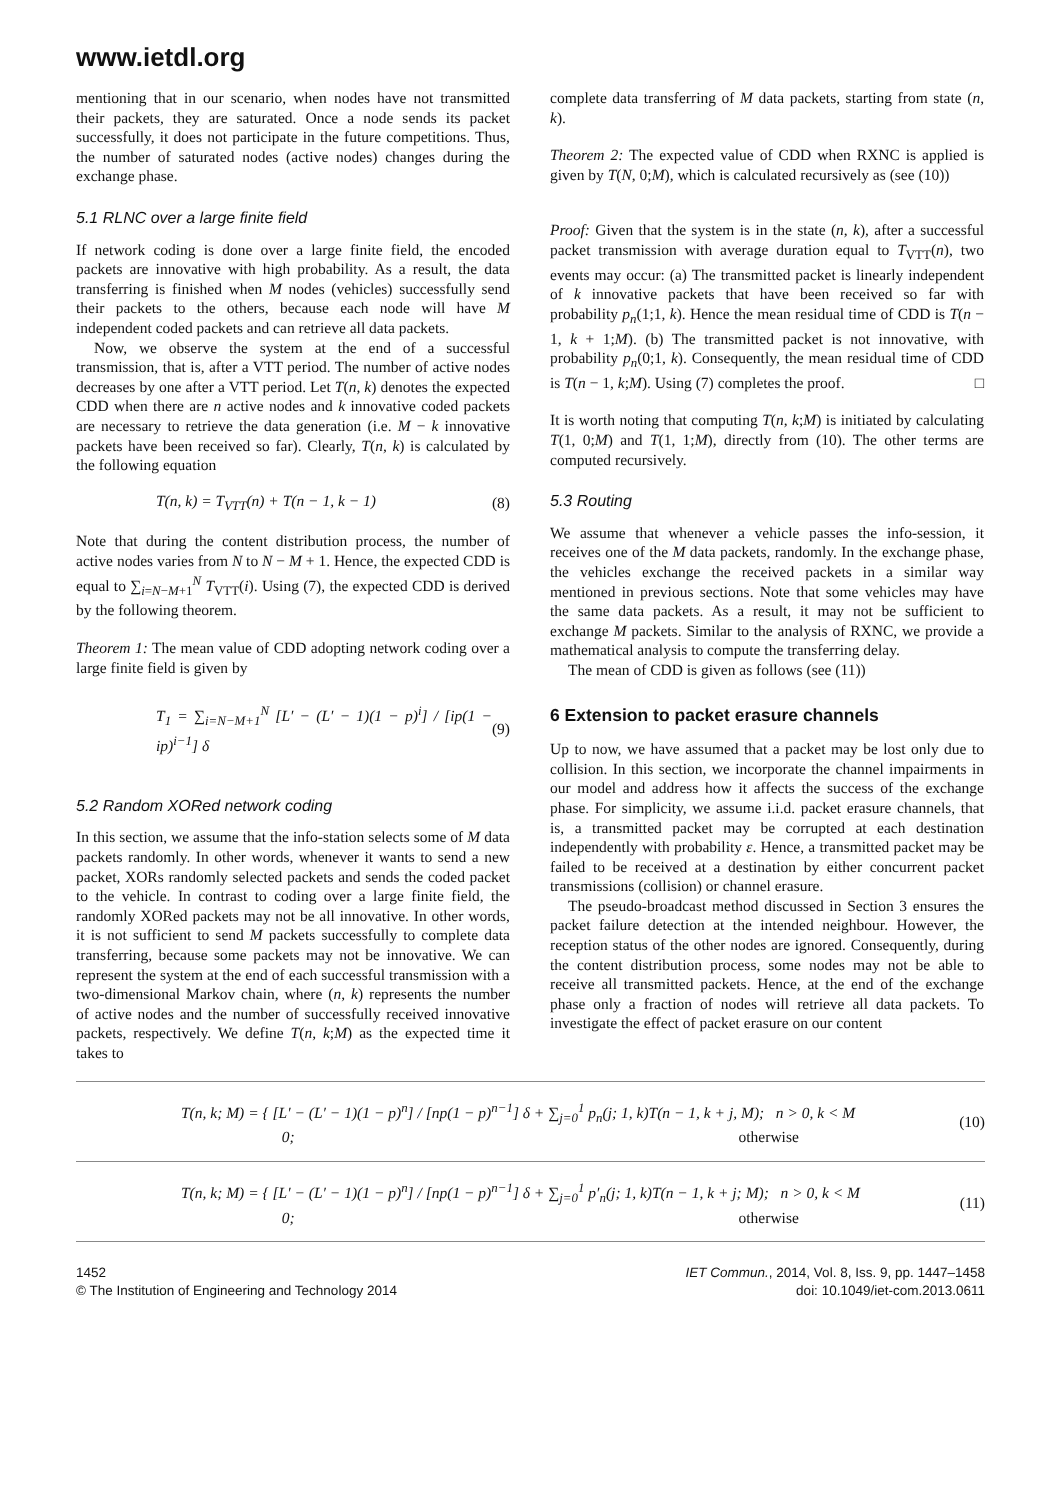www.ietdl.org
mentioning that in our scenario, when nodes have not transmitted their packets, they are saturated. Once a node sends its packet successfully, it does not participate in the future competitions. Thus, the number of saturated nodes (active nodes) changes during the exchange phase.
5.1 RLNC over a large finite field
If network coding is done over a large finite field, the encoded packets are innovative with high probability. As a result, the data transferring is finished when M nodes (vehicles) successfully send their packets to the others, because each node will have M independent coded packets and can retrieve all data packets.
Now, we observe the system at the end of a successful transmission, that is, after a VTT period. The number of active nodes decreases by one after a VTT period. Let T(n, k) denotes the expected CDD when there are n active nodes and k innovative coded packets are necessary to retrieve the data generation (i.e. M − k innovative packets have been received so far). Clearly, T(n, k) is calculated by the following equation
T(n, k) = T<sub>VTT</sub>(n) + T(n − 1, k − 1) (8)
Note that during the content distribution process, the number of active nodes varies from N to N − M + 1. Hence, the expected CDD is equal to ∑<sub>i=N−M+1</sub><sup>N</sup> T<sub>VTT</sub>(i). Using (7), the expected CDD is derived by the following theorem.
Theorem 1: The mean value of CDD adopting network coding over a large finite field is given by
T<sub>1</sub> = ∑<sub>i=N−M+1</sub><sup>N</sup> [L′ − (L′ − 1)(1 − p)<sup>i</sup>] / [ip(1 − ip)<sup>i−1</sup>] δ (9)
5.2 Random XORed network coding
In this section, we assume that the info-station selects some of M data packets randomly. In other words, whenever it wants to send a new packet, XORs randomly selected packets and sends the coded packet to the vehicle. In contrast to coding over a large finite field, the randomly XORed packets may not be all innovative. In other words, it is not sufficient to send M packets successfully to complete data transferring, because some packets may not be innovative. We can represent the system at the end of each successful transmission with a two-dimensional Markov chain, where (n, k) represents the number of active nodes and the number of successfully received innovative packets, respectively. We define T(n, k;M) as the expected time it takes to
complete data transferring of M data packets, starting from state (n, k).
Theorem 2: The expected value of CDD when RXNC is applied is given by T(N, 0;M), which is calculated recursively as (see (10))
Proof: Given that the system is in the state (n, k), after a successful packet transmission with average duration equal to T<sub>VTT</sub>(n), two events may occur: (a) The transmitted packet is linearly independent of k innovative packets that have been received so far with probability p<sub>n</sub>(1;1, k). Hence the mean residual time of CDD is T(n − 1, k + 1;M). (b) The transmitted packet is not innovative, with probability p<sub>n</sub>(0;1, k). Consequently, the mean residual time of CDD is T(n − 1, k;M). Using (7) completes the proof. □
It is worth noting that computing T(n, k;M) is initiated by calculating T(1, 0;M) and T(1, 1;M), directly from (10). The other terms are computed recursively.
5.3 Routing
We assume that whenever a vehicle passes the info-session, it receives one of the M data packets, randomly. In the exchange phase, the vehicles exchange the received packets in a similar way mentioned in previous sections. Note that some vehicles may have the same data packets. As a result, it may not be sufficient to exchange M packets. Similar to the analysis of RXNC, we provide a mathematical analysis to compute the transferring delay.
The mean of CDD is given as follows (see (11))
6 Extension to packet erasure channels
Up to now, we have assumed that a packet may be lost only due to collision. In this section, we incorporate the channel impairments in our model and address how it affects the success of the exchange phase. For simplicity, we assume i.i.d. packet erasure channels, that is, a transmitted packet may be corrupted at each destination independently with probability ε. Hence, a transmitted packet may be failed to be received at a destination by either concurrent packet transmissions (collision) or channel erasure.
The pseudo-broadcast method discussed in Section 3 ensures the packet failure detection at the intended neighbour. However, the reception status of the other nodes are ignored. Consequently, during the content distribution process, some nodes may not be able to receive all transmitted packets. Hence, at the end of the exchange phase only a fraction of nodes will retrieve all data packets. To investigate the effect of packet erasure on our content
T(n, k; M) = { [L′ − (L′ − 1)(1 − p)<sup>n</sup>] / [np(1 − p)<sup>n−1</sup>] δ + ∑<sub>j=0</sub><sup>1</sup> p<sub>n</sub>(j; 1, k)T(n − 1, k + j, M); n > 0, k < M
0; otherwise (10)
T(n, k; M) = { [L′ − (L′ − 1)(1 − p)<sup>n</sup>] / [np(1 − p)<sup>n−1</sup>] δ + ∑<sub>j=0</sub><sup>1</sup> p′<sub>n</sub>(j; 1, k)T(n − 1, k + j; M); n > 0, k < M
0; otherwise (11)
1452
© The Institution of Engineering and Technology 2014
IET Commun., 2014, Vol. 8, Iss. 9, pp. 1447–1458
doi: 10.1049/iet-com.2013.0611